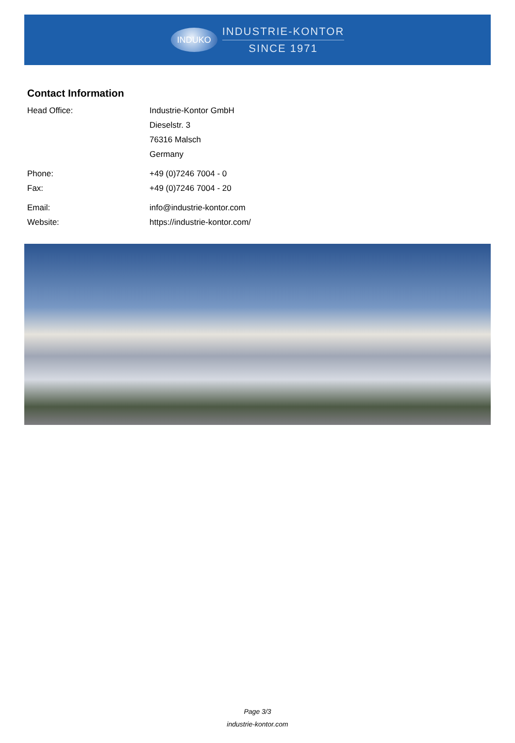INDUKO
INDUSTRIE-KONTOR
SINCE 1971
Contact Information
| Head Office: | Industrie-Kontor GmbH |
| | Dieselstr. 3 |
| | 76316 Malsch |
| | Germany |
| Phone: | +49 (0)7246 7004 - 0 |
| Fax: | +49 (0)7246 7004 - 20 |
| Email: | info@industrie-kontor.com |
| Website: | https://industrie-kontor.com/ |
Page 3/3
industrie-kontor.com